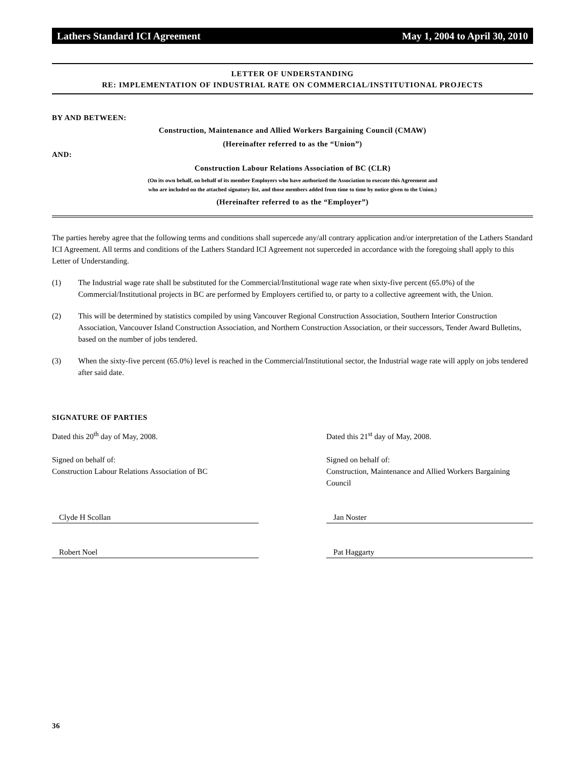Lathers Standard ICI Agreement May 1, 2004 to April 30, 2010
LETTER OF UNDERSTANDING
RE: IMPLEMENTATION OF INDUSTRIAL RATE ON COMMERCIAL/INSTITUTIONAL PROJECTS
BY AND BETWEEN:
Construction, Maintenance and Allied Workers Bargaining Council (CMAW)
(Hereinafter referred to as the “Union”)
AND:
Construction Labour Relations Association of BC (CLR)
(On its own behalf, on behalf of its member Employers who have authorized the Association to execute this Agreement and
who are included on the attached signatory list, and those members added from time to time by notice given to the Union.)
(Hereinafter referred to as the “Employer”)
The parties hereby agree that the following terms and conditions shall supercede any/all contrary application and/or interpretation of the Lathers Standard ICI Agreement. All terms and conditions of the Lathers Standard ICI Agreement not superceded in accordance with the foregoing shall apply to this Letter of Understanding.
(1) The Industrial wage rate shall be substituted for the Commercial/Institutional wage rate when sixty-five percent (65.0%) of the Commercial/Institutional projects in BC are performed by Employers certified to, or party to a collective agreement with, the Union.
(2) This will be determined by statistics compiled by using Vancouver Regional Construction Association, Southern Interior Construction Association, Vancouver Island Construction Association, and Northern Construction Association, or their successors, Tender Award Bulletins, based on the number of jobs tendered.
(3) When the sixty-five percent (65.0%) level is reached in the Commercial/Institutional sector, the Industrial wage rate will apply on jobs tendered after said date.
SIGNATURE OF PARTIES
Dated this 20<sup>th</sup> day of May, 2008.
Signed on behalf of:
Construction Labour Relations Association of BC
Clyde H Scollan
Robert Noel
Dated this 21<sup>st</sup> day of May, 2008.
Signed on behalf of:
Construction, Maintenance and Allied Workers Bargaining Council
Jan Noster
Pat Haggarty
36